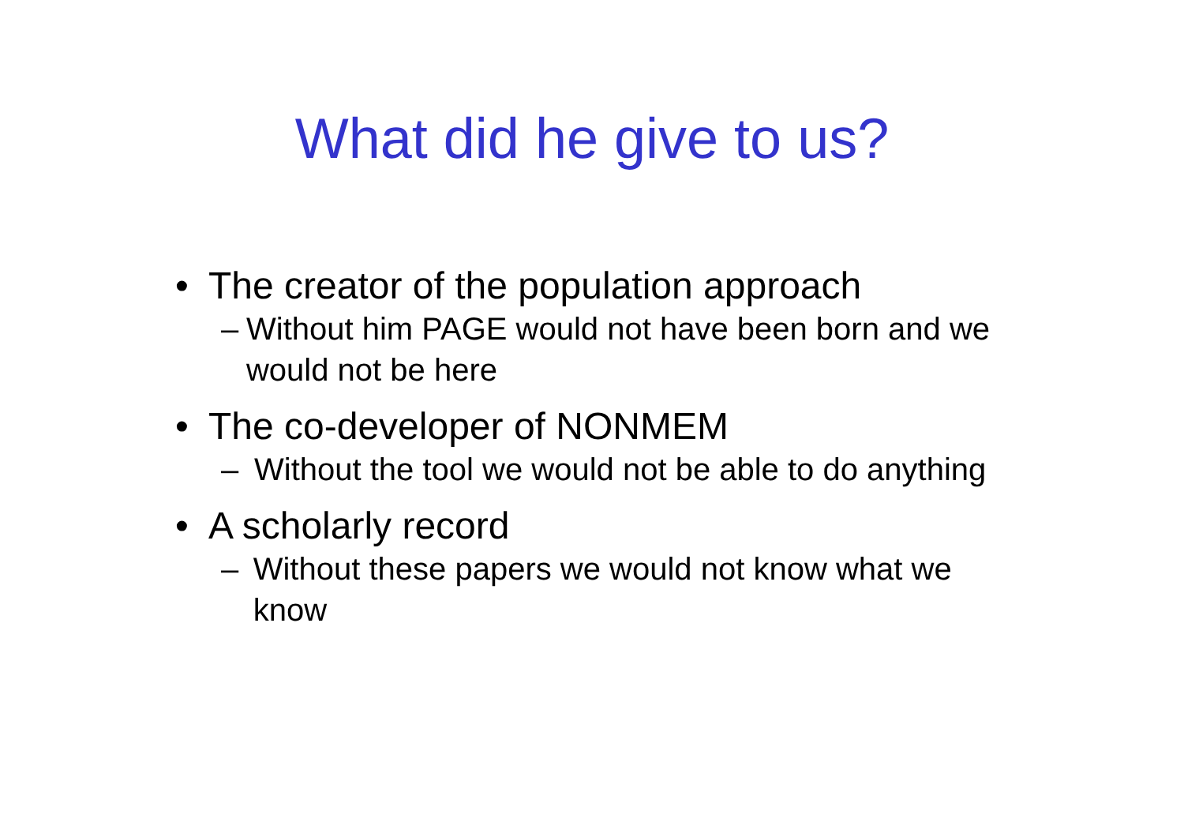What did he give to us?
• The creator of the population approach
– Without him PAGE would not have been born and we would not be here
• The co-developer of NONMEM
– Without the tool we would not be able to do anything
• A scholarly record
– Without these papers we would not know what we know